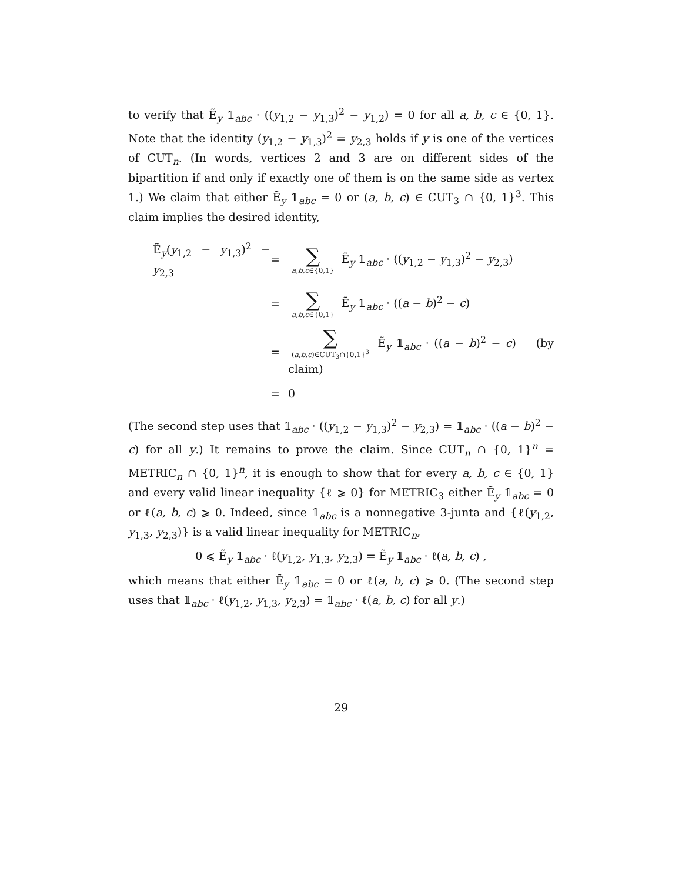to verify that Ẽ<sub>y</sub> 𝟙<sub>abc</sub> · ((y<sub>1,2</sub> − y<sub>1,3</sub>)<sup>2</sup> − y<sub>1,2</sub>) = 0 for all a, b, c ∈ {0, 1}. Note that the identity (y<sub>1,2</sub> − y<sub>1,3</sub>)<sup>2</sup> = y<sub>2,3</sub> holds if y is one of the vertices of CUT<sub>n</sub>. (In words, vertices 2 and 3 are on different sides of the bipartition if and only if exactly one of them is on the same side as vertex 1.) We claim that either Ẽ<sub>y</sub> 𝟙<sub>abc</sub> = 0 or (a, b, c) ∈ CUT<sub>3</sub> ∩ {0, 1}<sup>3</sup>. This claim implies the desired identity,
Ẽ<sub>y</sub>(y<sub>1,2</sub> − y<sub>1,3</sub>)<sup>2</sup> − y<sub>2,3</sub>
=
∑ a,b,c∈{0,1} Ẽ<sub>y</sub> 𝟙<sub>abc</sub> · ((y<sub>1,2</sub> − y<sub>1,3</sub>)<sup>2</sup> − y<sub>2,3</sub>)
=
∑ a,b,c∈{0,1} Ẽ<sub>y</sub> 𝟙<sub>abc</sub> · ((a − b)<sup>2</sup> − c)
=
∑ (a,b,c)∈CUT<sub>3</sub>∩{0,1}<sup>3</sup> Ẽ<sub>y</sub> 𝟙<sub>abc</sub> · ((a − b)<sup>2</sup> − c) (by claim)
=
0
(The second step uses that 𝟙<sub>abc</sub> · ((y<sub>1,2</sub> − y<sub>1,3</sub>)<sup>2</sup> − y<sub>2,3</sub>) = 𝟙<sub>abc</sub> · ((a − b)<sup>2</sup> − c) for all y.) It remains to prove the claim. Since CUT<sub>n</sub> ∩ {0, 1}<sup>n</sup> = METRIC<sub>n</sub> ∩ {0, 1}<sup>n</sup>, it is enough to show that for every a, b, c ∈ {0, 1} and every valid linear inequality {ℓ ⩾ 0} for METRIC<sub>3</sub> either Ẽ<sub>y</sub> 𝟙<sub>abc</sub> = 0 or ℓ(a, b, c) ⩾ 0. Indeed, since 𝟙<sub>abc</sub> is a nonnegative 3-junta and {ℓ(y<sub>1,2</sub>, y<sub>1,3</sub>, y<sub>2,3</sub>)} is a valid linear inequality for METRIC<sub>n</sub>,
0 ⩽ Ẽ<sub>y</sub> 𝟙<sub>abc</sub> · ℓ(y<sub>1,2</sub>, y<sub>1,3</sub>, y<sub>2,3</sub>) = Ẽ<sub>y</sub> 𝟙<sub>abc</sub> · ℓ(a, b, c) ,
which means that either Ẽ<sub>y</sub> 𝟙<sub>abc</sub> = 0 or ℓ(a, b, c) ⩾ 0. (The second step uses that 𝟙<sub>abc</sub> · ℓ(y<sub>1,2</sub>, y<sub>1,3</sub>, y<sub>2,3</sub>) = 𝟙<sub>abc</sub> · ℓ(a, b, c) for all y.)
29